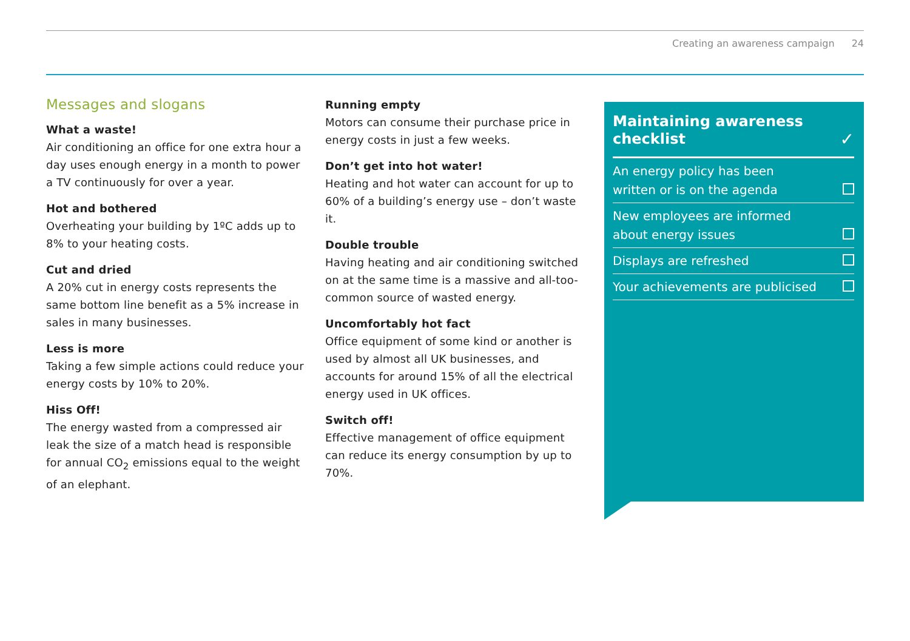Creating an awareness campaign 24
Messages and slogans
What a waste!
Air conditioning an office for one extra hour a day uses enough energy in a month to power a TV continuously for over a year.
Hot and bothered
Overheating your building by 1ºC adds up to 8% to your heating costs.
Cut and dried
A 20% cut in energy costs represents the same bottom line benefit as a 5% increase in sales in many businesses.
Less is more
Taking a few simple actions could reduce your energy costs by 10% to 20%.
Hiss Off!
The energy wasted from a compressed air leak the size of a match head is responsible for annual CO<sub>2</sub> emissions equal to the weight of an elephant.
Running empty
Motors can consume their purchase price in energy costs in just a few weeks.
Don’t get into hot water!
Heating and hot water can account for up to 60% of a building’s energy use – don’t waste it.
Double trouble
Having heating and air conditioning switched on at the same time is a massive and all-too-common source of wasted energy.
Uncomfortably hot fact
Office equipment of some kind or another is used by almost all UK businesses, and accounts for around 15% of all the electrical energy used in UK offices.
Switch off!
Effective management of office equipment can reduce its energy consumption by up to 70%.
Maintaining awareness
checklist ✓
An energy policy has been
written or is on the agenda
New employees are informed
about energy issues
Displays are refreshed
Your achievements are publicised